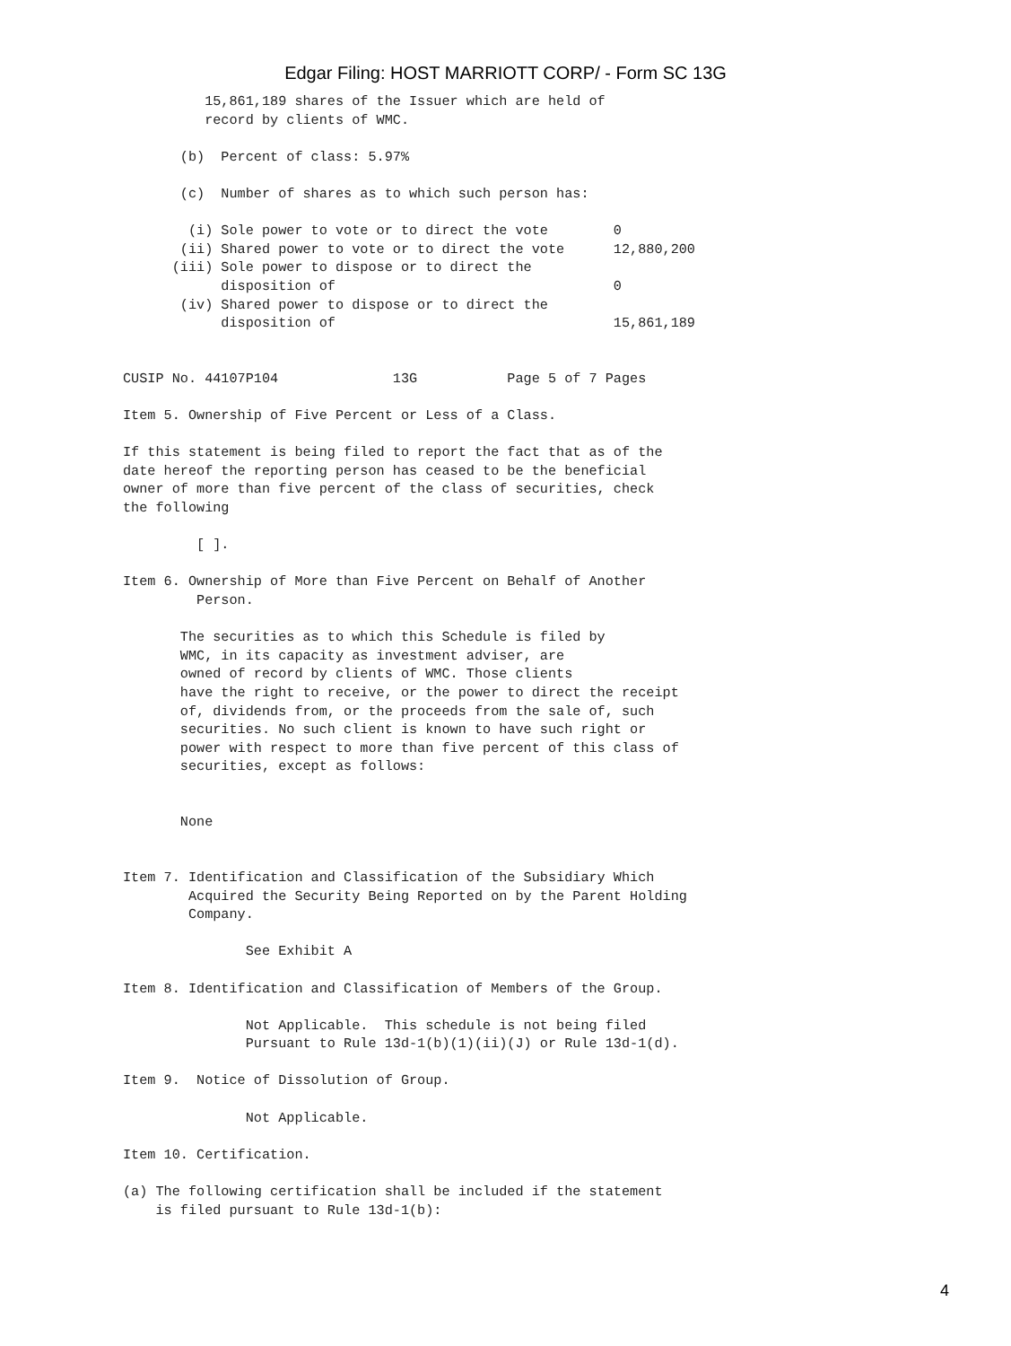Edgar Filing: HOST MARRIOTT CORP/ - Form SC 13G
          15,861,189 shares of the Issuer which are held of
          record by clients of WMC.

       (b)  Percent of class: 5.97%

       (c)  Number of shares as to which such person has:

        (i) Sole power to vote or to direct the vote        0
       (ii) Shared power to vote or to direct the vote      12,880,200
      (iii) Sole power to dispose or to direct the
            disposition of                                  0
       (iv) Shared power to dispose or to direct the
            disposition of                                  15,861,189


CUSIP No. 44107P104              13G           Page 5 of 7 Pages

Item 5. Ownership of Five Percent or Less of a Class.

If this statement is being filed to report the fact that as of the
date hereof the reporting person has ceased to be the beneficial
owner of more than five percent of the class of securities, check
the following

         [ ].

Item 6. Ownership of More than Five Percent on Behalf of Another
         Person.

       The securities as to which this Schedule is filed by
       WMC, in its capacity as investment adviser, are
       owned of record by clients of WMC. Those clients
       have the right to receive, or the power to direct the receipt
       of, dividends from, or the proceeds from the sale of, such
       securities. No such client is known to have such right or
       power with respect to more than five percent of this class of
       securities, except as follows:


       None


Item 7. Identification and Classification of the Subsidiary Which
        Acquired the Security Being Reported on by the Parent Holding
        Company.

               See Exhibit A

Item 8. Identification and Classification of Members of the Group.

               Not Applicable.  This schedule is not being filed
               Pursuant to Rule 13d-1(b)(1)(ii)(J) or Rule 13d-1(d).

Item 9.  Notice of Dissolution of Group.

               Not Applicable.

Item 10. Certification.

(a) The following certification shall be included if the statement
    is filed pursuant to Rule 13d-1(b):
4